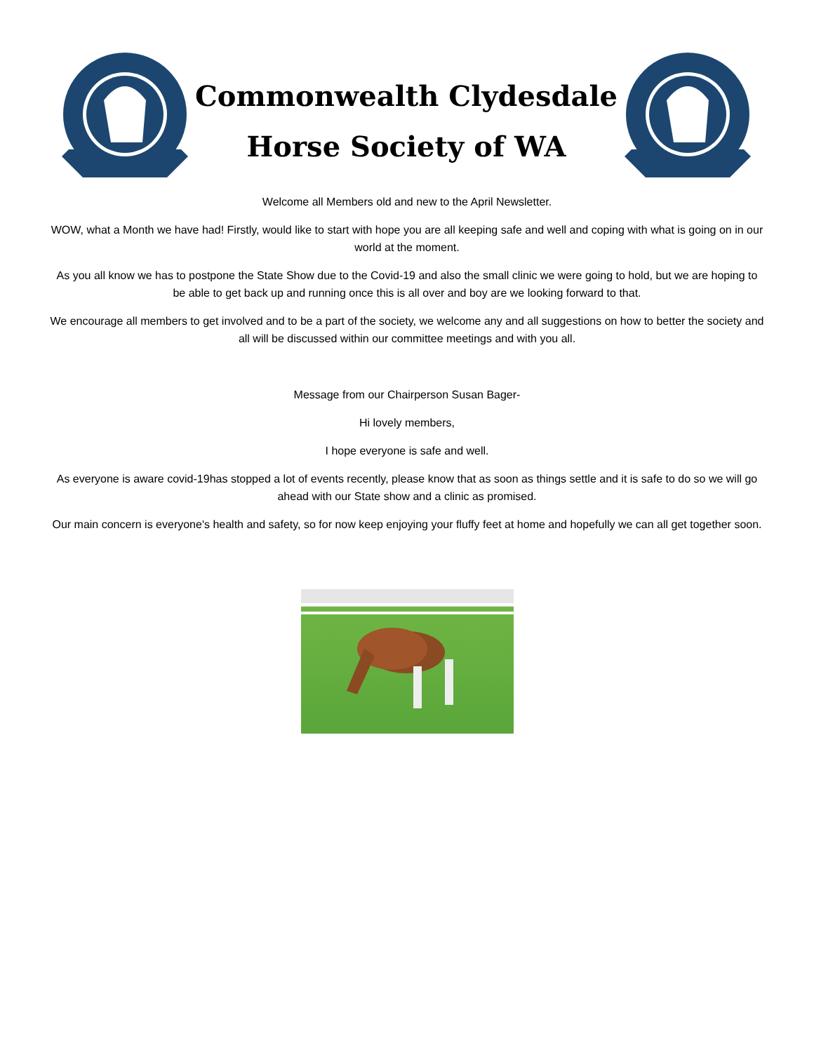Commonwealth Clydesdale
Horse Society of WA
Welcome all Members old and new to the April Newsletter.
WOW, what a Month we have had! Firstly, would like to start with hope you are all keeping safe and well and coping with what is going on in our world at the moment.
As you all know we has to postpone the State Show due to the Covid-19 and also the small clinic we were going to hold, but we are hoping to be able to get back up and running once this is all over and boy are we looking forward to that.
We encourage all members to get involved and to be a part of the society, we welcome any and all suggestions on how to better the society and all will be discussed within our committee meetings and with you all.
Message from our Chairperson Susan Bager-
Hi lovely members,
I hope everyone is safe and well.
As everyone is aware covid-19has stopped a lot of events recently, please know that as soon as things settle and it is safe to do so we will go ahead with our State show and a clinic as promised.
Our main concern is everyone's health and safety, so for now keep enjoying your fluffy feet at home and hopefully we can all get together soon.